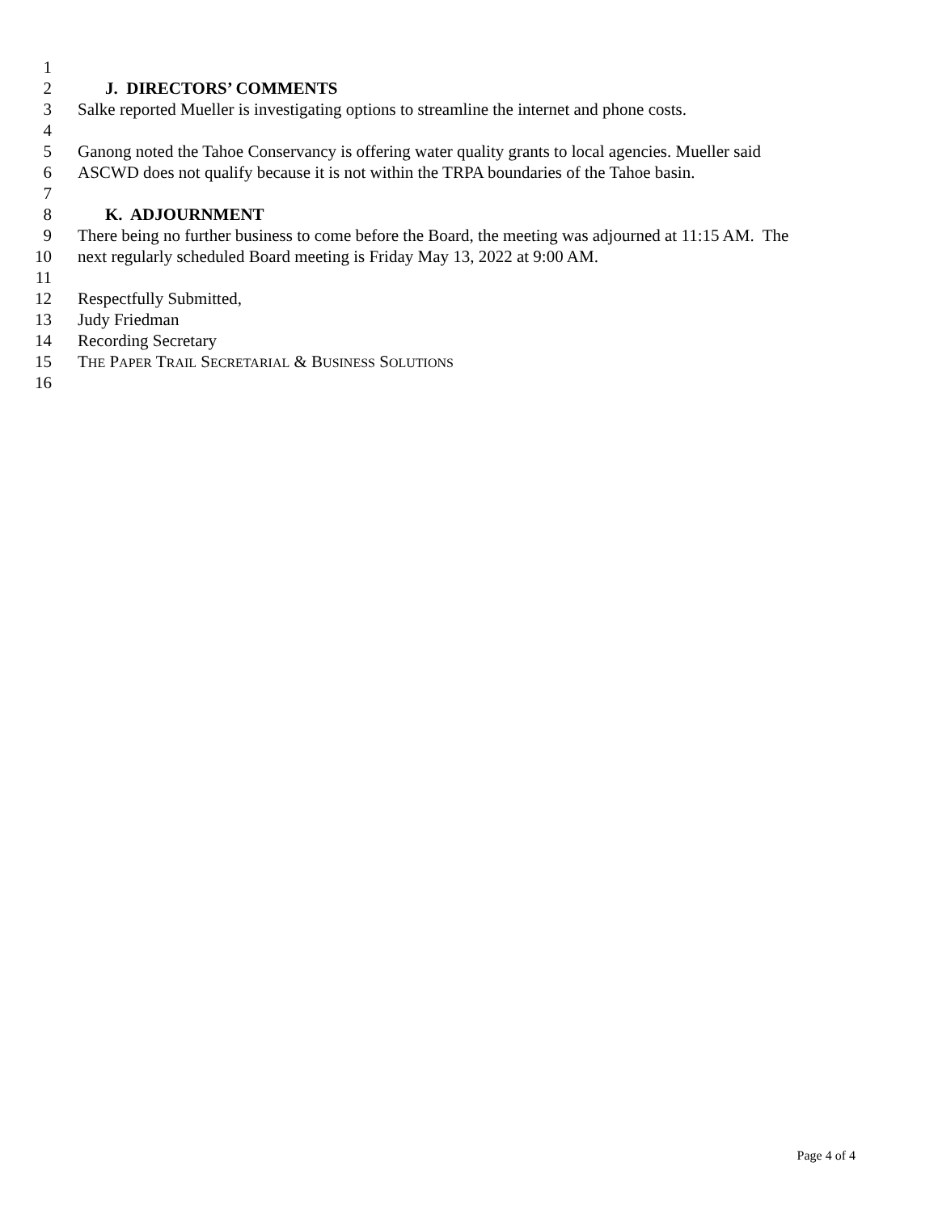1
2 J. DIRECTORS’ COMMENTS
3 Salke reported Mueller is investigating options to streamline the internet and phone costs.
4
5 Ganong noted the Tahoe Conservancy is offering water quality grants to local agencies. Mueller said
6 ASCWD does not qualify because it is not within the TRPA boundaries of the Tahoe basin.
7
8 K. ADJOURNMENT
9 There being no further business to come before the Board, the meeting was adjourned at 11:15 AM. The
10 next regularly scheduled Board meeting is Friday May 13, 2022 at 9:00 AM.
11
12 Respectfully Submitted,
13 Judy Friedman
14 Recording Secretary
15 THE PAPER TRAIL SECRETARIAL & BUSINESS SOLUTIONS
16
Page 4 of 4